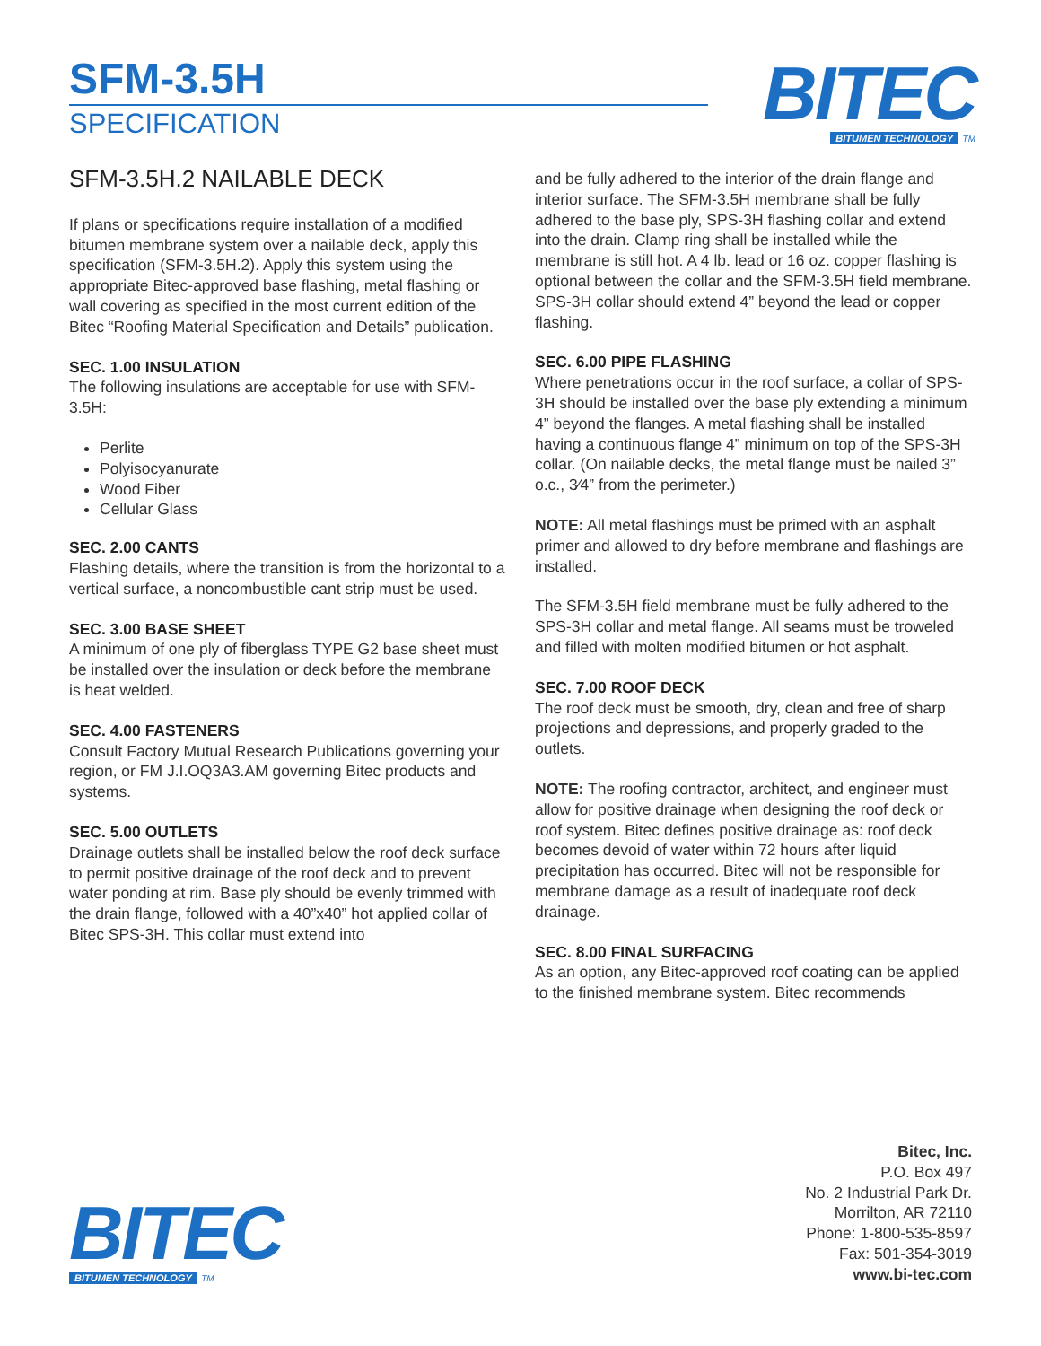SFM-3.5H
SPECIFICATION
BITEC
BITUMEN TECHNOLOGY TM
SFM-3.5H.2 NAILABLE DECK
If plans or specifications require installation of a modified bitumen membrane system over a nailable deck, apply this specification (SFM-3.5H.2). Apply this system using the appropriate Bitec-approved base flashing, metal flashing or wall covering as specified in the most current edition of the Bitec “Roofing Material Specification and Details” publication.
SEC. 1.00 INSULATION
The following insulations are acceptable for use with SFM-3.5H:
Perlite
Polyisocyanurate
Wood Fiber
Cellular Glass
SEC. 2.00 CANTS
Flashing details, where the transition is from the horizontal to a vertical surface, a noncombustible cant strip must be used.
SEC. 3.00 BASE SHEET
A minimum of one ply of fiberglass TYPE G2 base sheet must be installed over the insulation or deck before the membrane is heat welded.
SEC. 4.00 FASTENERS
Consult Factory Mutual Research Publications governing your region, or FM J.I.OQ3A3.AM governing Bitec products and systems.
SEC. 5.00 OUTLETS
Drainage outlets shall be installed below the roof deck surface to permit positive drainage of the roof deck and to prevent water ponding at rim. Base ply should be evenly trimmed with the drain flange, followed with a 40”x40” hot applied collar of Bitec SPS-3H. This collar must extend into
and be fully adhered to the interior of the drain flange and interior surface. The SFM-3.5H membrane shall be fully adhered to the base ply, SPS-3H flashing collar and extend into the drain. Clamp ring shall be installed while the membrane is still hot. A 4 lb. lead or 16 oz. copper flashing is optional between the collar and the SFM-3.5H field membrane. SPS-3H collar should extend 4” beyond the lead or copper flashing.
SEC. 6.00 PIPE FLASHING
Where penetrations occur in the roof surface, a collar of SPS-3H should be installed over the base ply extending a minimum 4” beyond the flanges. A metal flashing shall be installed having a continuous flange 4” minimum on top of the SPS-3H collar. (On nailable decks, the metal flange must be nailed 3” o.c., 3⁄4” from the perimeter.)
NOTE: All metal flashings must be primed with an asphalt primer and allowed to dry before membrane and flashings are installed.
The SFM-3.5H field membrane must be fully adhered to the SPS-3H collar and metal flange. All seams must be troweled and filled with molten modified bitumen or hot asphalt.
SEC. 7.00 ROOF DECK
The roof deck must be smooth, dry, clean and free of sharp projections and depressions, and properly graded to the outlets.
NOTE: The roofing contractor, architect, and engineer must allow for positive drainage when designing the roof deck or roof system. Bitec defines positive drainage as: roof deck becomes devoid of water within 72 hours after liquid precipitation has occurred. Bitec will not be responsible for membrane damage as a result of inadequate roof deck drainage.
SEC. 8.00 FINAL SURFACING
As an option, any Bitec-approved roof coating can be applied to the finished membrane system. Bitec recommends
BITEC
BITUMEN TECHNOLOGY TM
Bitec, Inc.
P.O. Box 497
No. 2 Industrial Park Dr.
Morrilton, AR 72110
Phone: 1-800-535-8597
Fax: 501-354-3019
www.bi-tec.com